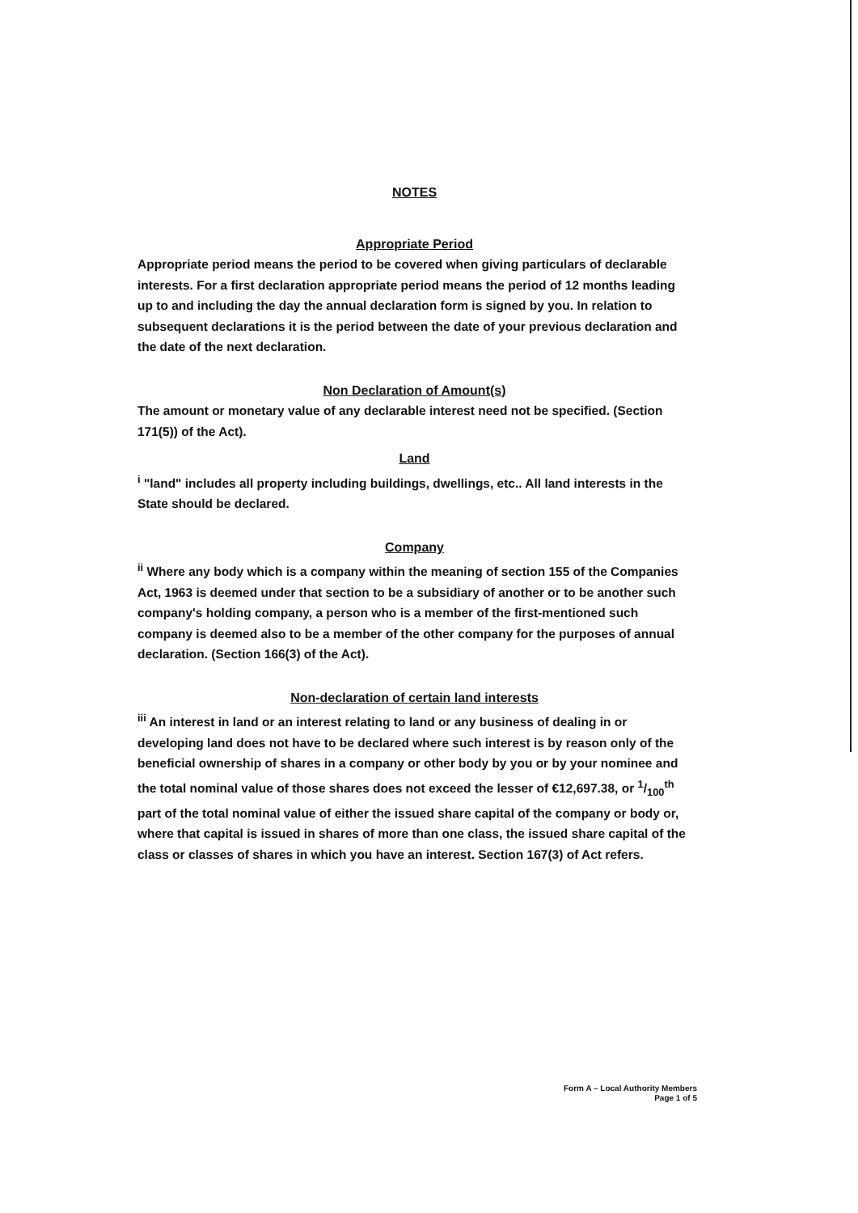NOTES
Appropriate Period
Appropriate period means the period to be covered when giving particulars of declarable interests. For a first declaration appropriate period means the period of 12 months leading up to and including the day the annual declaration form is signed by you. In relation to subsequent declarations it is the period between the date of your previous declaration and the date of the next declaration.
Non Declaration of Amount(s)
The amount or monetary value of any declarable interest need not be specified. (Section 171(5)) of the Act).
Land
<sup>i</sup> "land" includes all property including buildings, dwellings, etc.. All land interests in the State should be declared.
Company
<sup>ii</sup> Where any body which is a company within the meaning of section 155 of the Companies Act, 1963 is deemed under that section to be a subsidiary of another or to be another such company's holding company, a person who is a member of the first-mentioned such company is deemed also to be a member of the other company for the purposes of annual declaration. (Section 166(3) of the Act).
Non-declaration of certain land interests
<sup>iii</sup> An interest in land or an interest relating to land or any business of dealing in or developing land does not have to be declared where such interest is by reason only of the beneficial ownership of shares in a company or other body by you or by your nominee and the total nominal value of those shares does not exceed the lesser of €12,697.38, or 1/100<sup>th</sup> part of the total nominal value of either the issued share capital of the company or body or, where that capital is issued in shares of more than one class, the issued share capital of the class or classes of shares in which you have an interest. Section 167(3) of Act refers.
Form A – Local Authority Members
Page 1 of 5